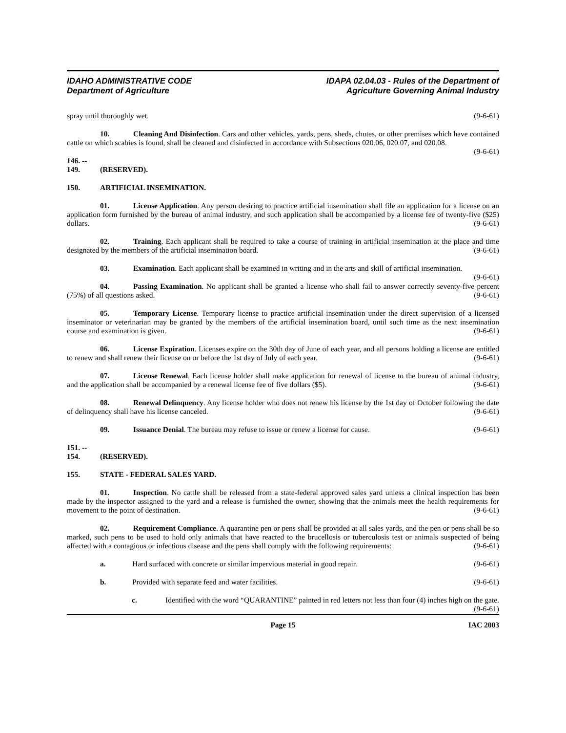IDAHO ADMINISTRATIVE CODE
Department of Agriculture
IDAPA 02.04.03 - Rules of the Department of
Agriculture Governing Animal Industry
spray until thoroughly wet. (9-6-61)
10. Cleaning And Disinfection. Cars and other vehicles, yards, pens, sheds, chutes, or other premises which have contained cattle on which scabies is found, shall be cleaned and disinfected in accordance with Subsections 020.06, 020.07, and 020.08. (9-6-61)
146. -- 149. (RESERVED).
150. ARTIFICIAL INSEMINATION.
01. License Application. Any person desiring to practice artificial insemination shall file an application for a license on an application form furnished by the bureau of animal industry, and such application shall be accompanied by a license fee of twenty-five ($25) dollars. (9-6-61)
02. Training. Each applicant shall be required to take a course of training in artificial insemination at the place and time designated by the members of the artificial insemination board. (9-6-61)
03. Examination. Each applicant shall be examined in writing and in the arts and skill of artificial insemination. (9-6-61)
04. Passing Examination. No applicant shall be granted a license who shall fail to answer correctly seventy-five percent (75%) of all questions asked. (9-6-61)
05. Temporary License. Temporary license to practice artificial insemination under the direct supervision of a licensed inseminator or veterinarian may be granted by the members of the artificial insemination board, until such time as the next insemination course and examination is given. (9-6-61)
06. License Expiration. Licenses expire on the 30th day of June of each year, and all persons holding a license are entitled to renew and shall renew their license on or before the 1st day of July of each year. (9-6-61)
07. License Renewal. Each license holder shall make application for renewal of license to the bureau of animal industry, and the application shall be accompanied by a renewal license fee of five dollars ($5). (9-6-61)
08. Renewal Delinquency. Any license holder who does not renew his license by the 1st day of October following the date of delinquency shall have his license canceled. (9-6-61)
09. Issuance Denial. The bureau may refuse to issue or renew a license for cause. (9-6-61)
151. -- 154. (RESERVED).
155. STATE - FEDERAL SALES YARD.
01. Inspection. No cattle shall be released from a state-federal approved sales yard unless a clinical inspection has been made by the inspector assigned to the yard and a release is furnished the owner, showing that the animals meet the health requirements for movement to the point of destination. (9-6-61)
02. Requirement Compliance. A quarantine pen or pens shall be provided at all sales yards, and the pen or pens shall be so marked, such pens to be used to hold only animals that have reacted to the brucellosis or tuberculosis test or animals suspected of being affected with a contagious or infectious disease and the pens shall comply with the following requirements: (9-6-61)
a. Hard surfaced with concrete or similar impervious material in good repair. (9-6-61)
b. Provided with separate feed and water facilities. (9-6-61)
c. Identified with the word “QUARANTINE” painted in red letters not less than four (4) inches high on the gate. (9-6-61)
Page 15 IAC 2003